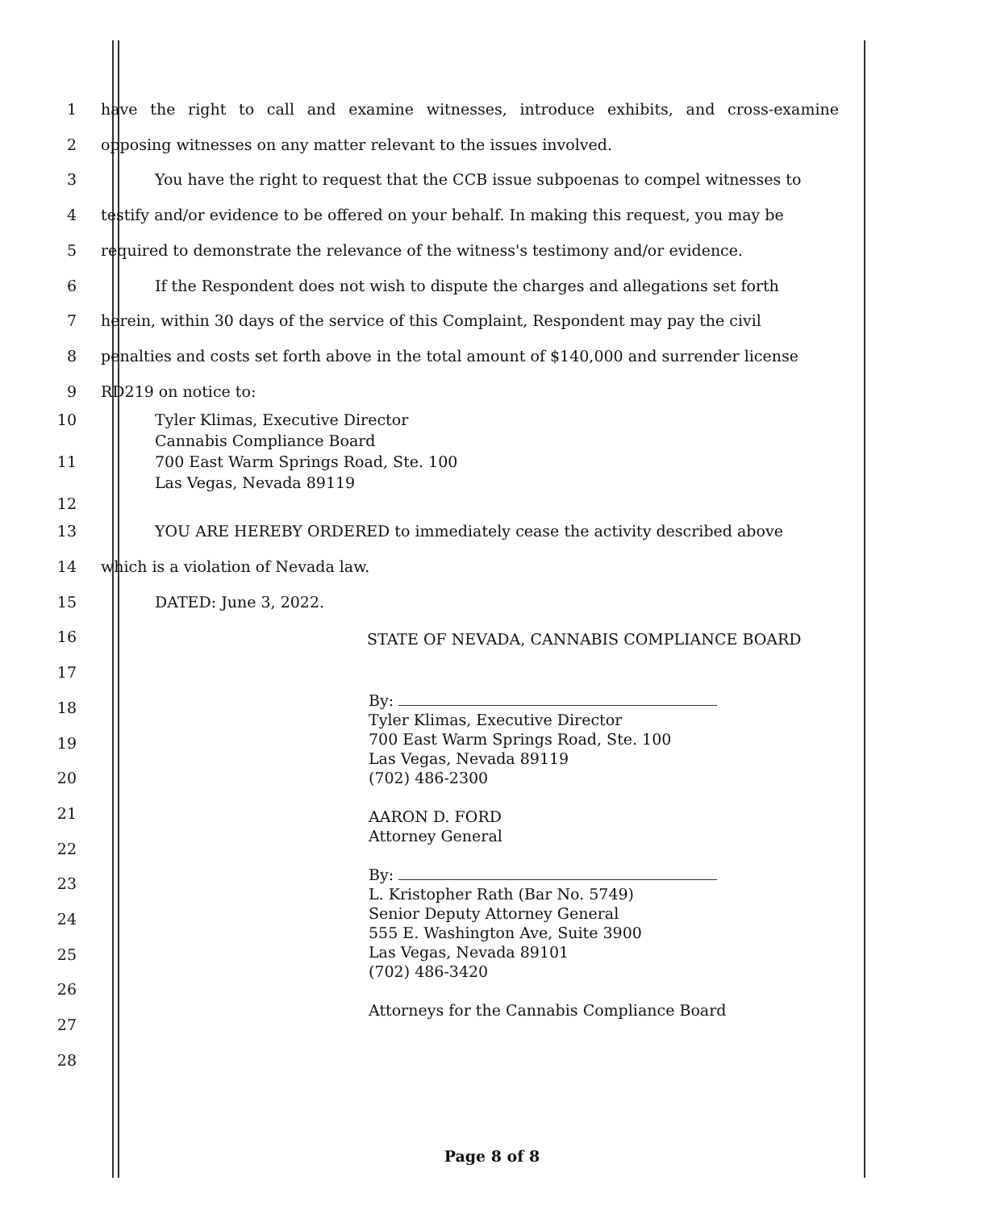1 have the right to call and examine witnesses, introduce exhibits, and cross-examine
2 opposing witnesses on any matter relevant to the issues involved.
3 You have the right to request that the CCB issue subpoenas to compel witnesses to
4 testify and/or evidence to be offered on your behalf. In making this request, you may be
5 required to demonstrate the relevance of the witness's testimony and/or evidence.
6 If the Respondent does not wish to dispute the charges and allegations set forth
7 herein, within 30 days of the service of this Complaint, Respondent may pay the civil
8 penalties and costs set forth above in the total amount of $140,000 and surrender license
9 RD219 on notice to:
10
11
12
Tyler Klimas, Executive Director
Cannabis Compliance Board
700 East Warm Springs Road, Ste. 100
Las Vegas, Nevada 89119
13 YOU ARE HEREBY ORDERED to immediately cease the activity described above
14 which is a violation of Nevada law.
15 DATED: June 3, 2022.
16
17
18
19
20
21
22
23
24
25
26
27
28
STATE OF NEVADA, CANNABIS COMPLIANCE BOARD
By:
Tyler Klimas, Executive Director
700 East Warm Springs Road, Ste. 100
Las Vegas, Nevada 89119
(702) 486-2300
AARON D. FORD
Attorney General
By:
L. Kristopher Rath (Bar No. 5749)
Senior Deputy Attorney General
555 E. Washington Ave, Suite 3900
Las Vegas, Nevada 89101
(702) 486-3420
Attorneys for the Cannabis Compliance Board
Page 8 of 8